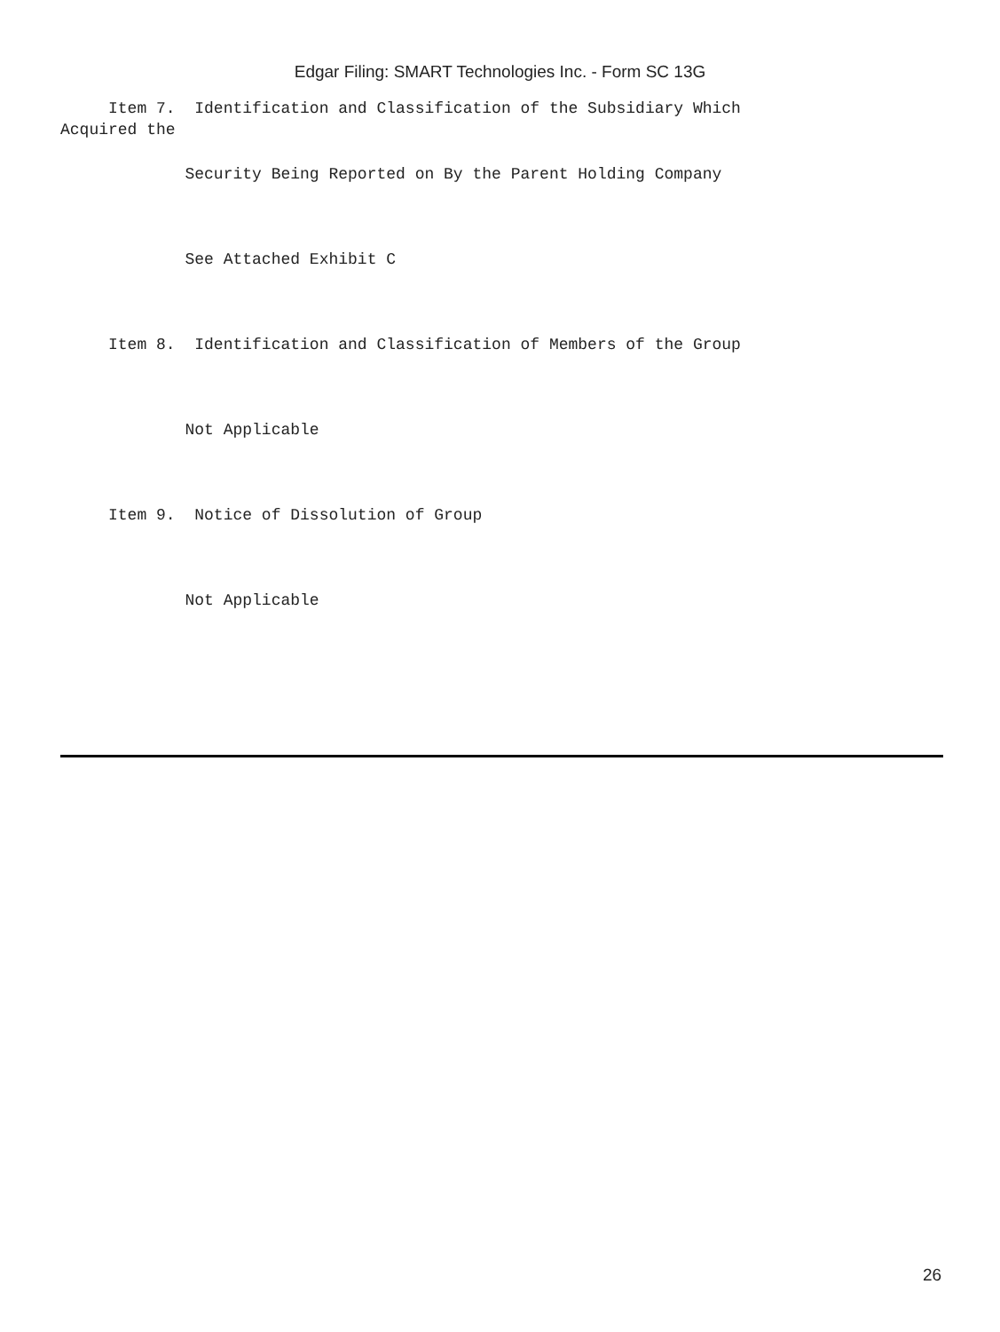Edgar Filing: SMART Technologies Inc. - Form SC 13G
Item 7. Identification and Classification of the Subsidiary Which
Acquired the
Security Being Reported on By the Parent Holding Company
See Attached Exhibit C
Item 8. Identification and Classification of Members of the Group
Not Applicable
Item 9. Notice of Dissolution of Group
Not Applicable
26